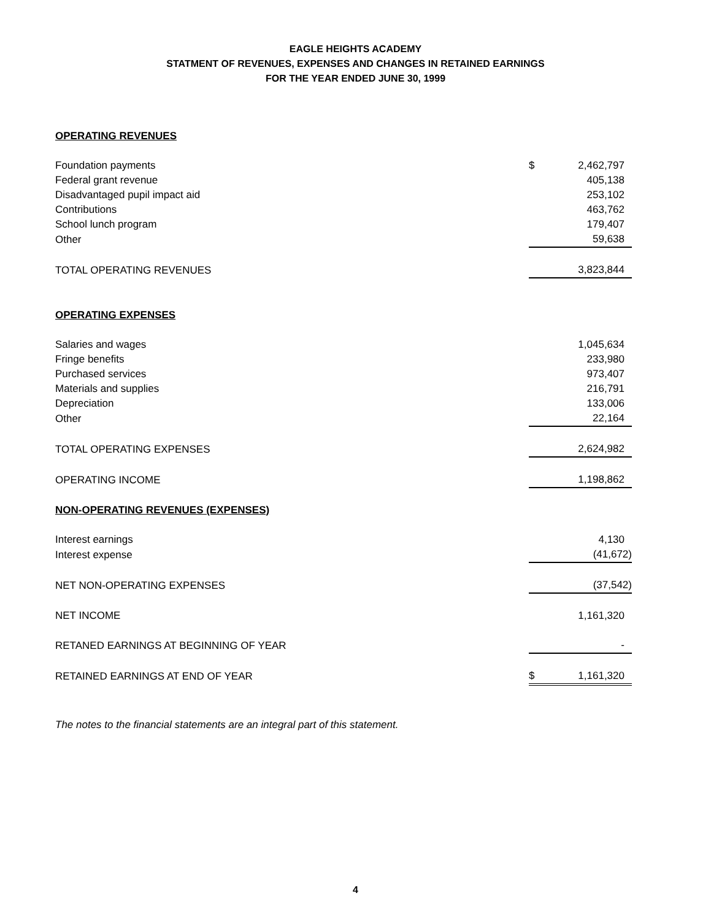EAGLE HEIGHTS ACADEMY
STATMENT OF REVENUES, EXPENSES AND CHANGES IN RETAINED EARNINGS
FOR THE YEAR ENDED JUNE 30, 1999
| OPERATING REVENUES | | |
| Foundation payments | $ | 2,462,797 |
| Federal grant revenue | | 405,138 |
| Disadvantaged pupil impact aid | | 253,102 |
| Contributions | | 463,762 |
| School lunch program | | 179,407 |
| Other | | 59,638 |
| TOTAL OPERATING REVENUES | | 3,823,844 |
| OPERATING EXPENSES | | |
| Salaries and wages | | 1,045,634 |
| Fringe benefits | | 233,980 |
| Purchased services | | 973,407 |
| Materials and supplies | | 216,791 |
| Depreciation | | 133,006 |
| Other | | 22,164 |
| TOTAL OPERATING EXPENSES | | 2,624,982 |
| OPERATING INCOME | | 1,198,862 |
| NON-OPERATING REVENUES (EXPENSES) | | |
| Interest earnings | | 4,130 |
| Interest expense | | (41,672) |
| NET NON-OPERATING EXPENSES | | (37,542) |
| NET INCOME | | 1,161,320 |
| RETANED EARNINGS AT BEGINNING OF YEAR | | - |
| RETAINED EARNINGS AT END OF YEAR | $ | 1,161,320 |
The notes to the financial statements are an integral part of this statement.
4